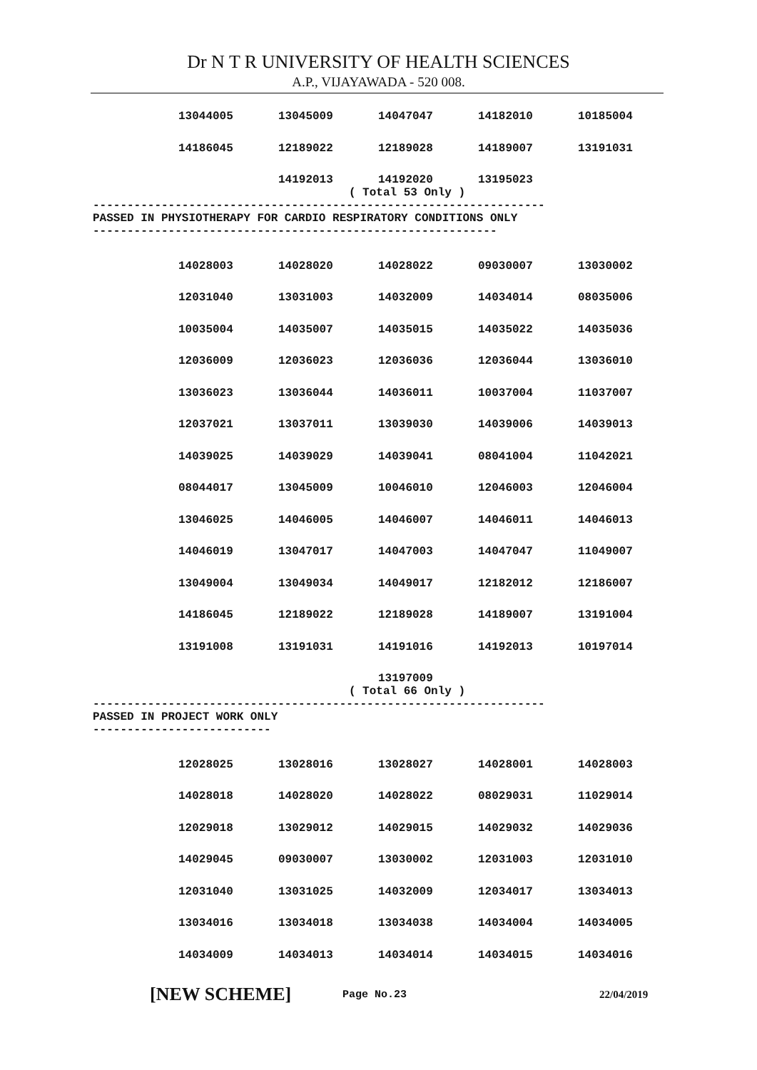Dr N T R UNIVERSITY OF HEALTH SCIENCES
A.P., VIJAYAWADA - 520 008.
| 13044005 | 13045009 | 14047047 | 14182010 | 10185004 |
| 14186045 | 12189022 | 12189028 | 14189007 | 13191031 |
| | 14192013 | 14192020 | 13195023 | |
( Total 53 Only )
------------------------------------------------------------------
PASSED IN PHYSIOTHERAPY FOR CARDIO RESPIRATORY CONDITIONS ONLY
-----------------------------------------------------------
| 14028003 | 14028020 | 14028022 | 09030007 | 13030002 |
| 12031040 | 13031003 | 14032009 | 14034014 | 08035006 |
| 10035004 | 14035007 | 14035015 | 14035022 | 14035036 |
| 12036009 | 12036023 | 12036036 | 12036044 | 13036010 |
| 13036023 | 13036044 | 14036011 | 10037004 | 11037007 |
| 12037021 | 13037011 | 13039030 | 14039006 | 14039013 |
| 14039025 | 14039029 | 14039041 | 08041004 | 11042021 |
| 08044017 | 13045009 | 10046010 | 12046003 | 12046004 |
| 13046025 | 14046005 | 14046007 | 14046011 | 14046013 |
| 14046019 | 13047017 | 14047003 | 14047047 | 11049007 |
| 13049004 | 13049034 | 14049017 | 12182012 | 12186007 |
| 14186045 | 12189022 | 12189028 | 14189007 | 13191004 |
| 13191008 | 13191031 | 14191016 | 14192013 | 10197014 |
| | | 13197009 | | |
( Total 66 Only )
------------------------------------------------------------------
PASSED IN PROJECT WORK ONLY
--------------------------
| 12028025 | 13028016 | 13028027 | 14028001 | 14028003 |
| 14028018 | 14028020 | 14028022 | 08029031 | 11029014 |
| 12029018 | 13029012 | 14029015 | 14029032 | 14029036 |
| 14029045 | 09030007 | 13030002 | 12031003 | 12031010 |
| 12031040 | 13031025 | 14032009 | 12034017 | 13034013 |
| 13034016 | 13034018 | 13034038 | 14034004 | 14034005 |
| 14034009 | 14034013 | 14034014 | 14034015 | 14034016 |
[NEW SCHEME] Page No.23 22/04/2019